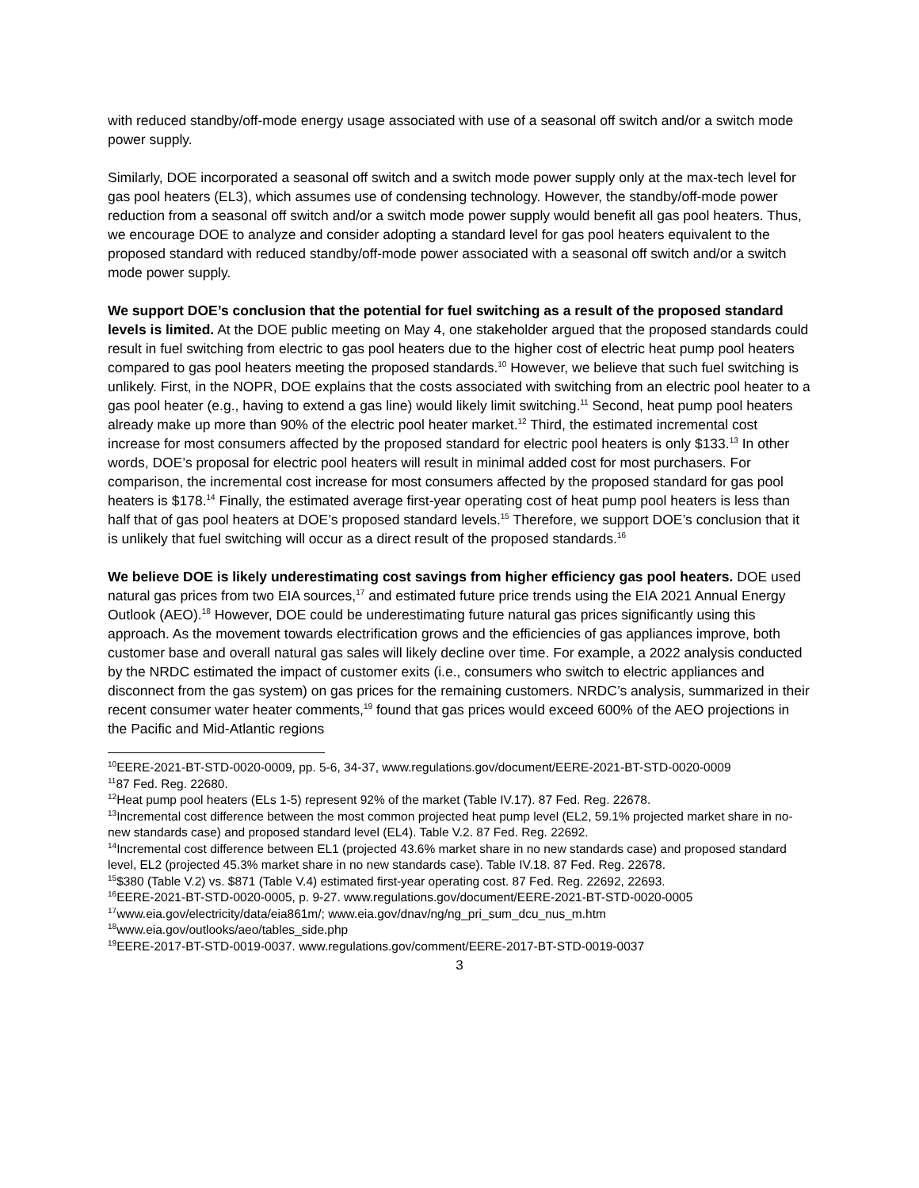with reduced standby/off-mode energy usage associated with use of a seasonal off switch and/or a switch mode power supply.
Similarly, DOE incorporated a seasonal off switch and a switch mode power supply only at the max-tech level for gas pool heaters (EL3), which assumes use of condensing technology. However, the standby/off-mode power reduction from a seasonal off switch and/or a switch mode power supply would benefit all gas pool heaters. Thus, we encourage DOE to analyze and consider adopting a standard level for gas pool heaters equivalent to the proposed standard with reduced standby/off-mode power associated with a seasonal off switch and/or a switch mode power supply.
We support DOE’s conclusion that the potential for fuel switching as a result of the proposed standard levels is limited. At the DOE public meeting on May 4, one stakeholder argued that the proposed standards could result in fuel switching from electric to gas pool heaters due to the higher cost of electric heat pump pool heaters compared to gas pool heaters meeting the proposed standards.<sup>10</sup> However, we believe that such fuel switching is unlikely. First, in the NOPR, DOE explains that the costs associated with switching from an electric pool heater to a gas pool heater (e.g., having to extend a gas line) would likely limit switching.<sup>11</sup> Second, heat pump pool heaters already make up more than 90% of the electric pool heater market.<sup>12</sup> Third, the estimated incremental cost increase for most consumers affected by the proposed standard for electric pool heaters is only $133.<sup>13</sup> In other words, DOE’s proposal for electric pool heaters will result in minimal added cost for most purchasers. For comparison, the incremental cost increase for most consumers affected by the proposed standard for gas pool heaters is $178.<sup>14</sup> Finally, the estimated average first-year operating cost of heat pump pool heaters is less than half that of gas pool heaters at DOE’s proposed standard levels.<sup>15</sup> Therefore, we support DOE’s conclusion that it is unlikely that fuel switching will occur as a direct result of the proposed standards.<sup>16</sup>
We believe DOE is likely underestimating cost savings from higher efficiency gas pool heaters. DOE used natural gas prices from two EIA sources,<sup>17</sup> and estimated future price trends using the EIA 2021 Annual Energy Outlook (AEO).<sup>18</sup> However, DOE could be underestimating future natural gas prices significantly using this approach. As the movement towards electrification grows and the efficiencies of gas appliances improve, both customer base and overall natural gas sales will likely decline over time. For example, a 2022 analysis conducted by the NRDC estimated the impact of customer exits (i.e., consumers who switch to electric appliances and disconnect from the gas system) on gas prices for the remaining customers. NRDC’s analysis, summarized in their recent consumer water heater comments,<sup>19</sup> found that gas prices would exceed 600% of the AEO projections in the Pacific and Mid-Atlantic regions
<sup>10</sup> EERE-2021-BT-STD-0020-0009, pp. 5-6, 34-37, www.regulations.gov/document/EERE-2021-BT-STD-0020-0009
<sup>11</sup> 87 Fed. Reg. 22680.
<sup>12</sup> Heat pump pool heaters (ELs 1-5) represent 92% of the market (Table IV.17). 87 Fed. Reg. 22678.
<sup>13</sup> Incremental cost difference between the most common projected heat pump level (EL2, 59.1% projected market share in no-new standards case) and proposed standard level (EL4). Table V.2. 87 Fed. Reg. 22692.
<sup>14</sup> Incremental cost difference between EL1 (projected 43.6% market share in no new standards case) and proposed standard level, EL2 (projected 45.3% market share in no new standards case). Table IV.18. 87 Fed. Reg. 22678.
<sup>15</sup>$380 (Table V.2) vs. $871 (Table V.4) estimated first-year operating cost. 87 Fed. Reg. 22692, 22693.
<sup>16</sup> EERE-2021-BT-STD-0020-0005, p. 9-27. www.regulations.gov/document/EERE-2021-BT-STD-0020-0005
<sup>17</sup> www.eia.gov/electricity/data/eia861m/; www.eia.gov/dnav/ng/ng_pri_sum_dcu_nus_m.htm
<sup>18</sup> www.eia.gov/outlooks/aeo/tables_side.php
<sup>19</sup> EERE-2017-BT-STD-0019-0037. www.regulations.gov/comment/EERE-2017-BT-STD-0019-0037
3